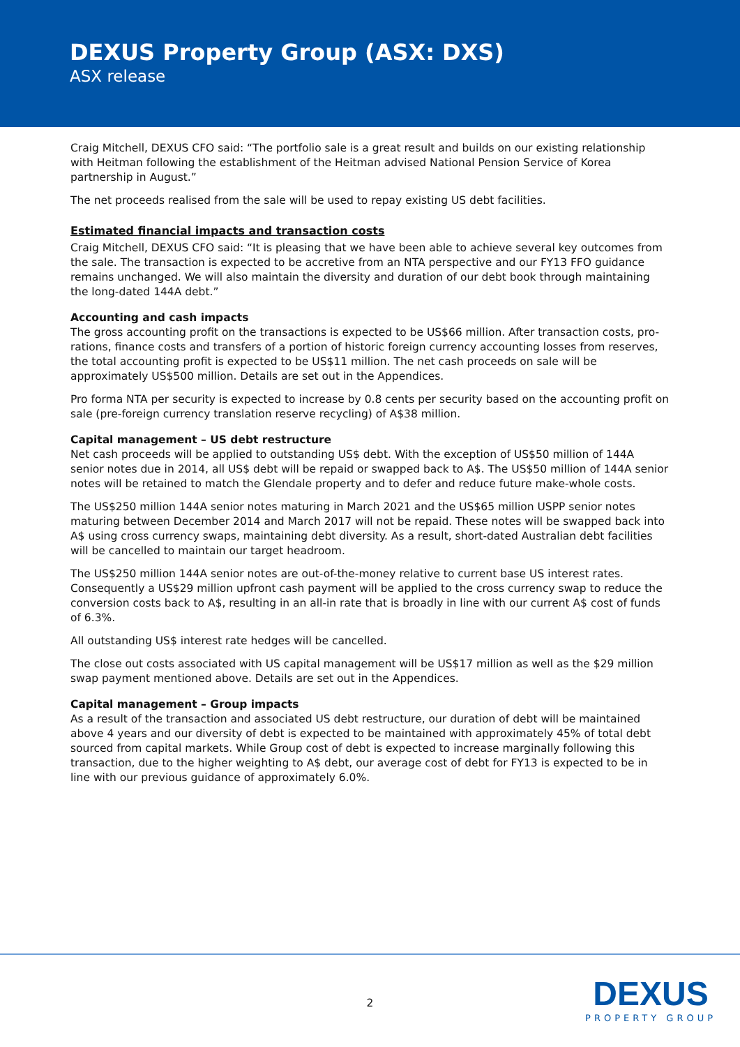DEXUS Property Group (ASX: DXS)
ASX release
Craig Mitchell, DEXUS CFO said: “The portfolio sale is a great result and builds on our existing relationship with Heitman following the establishment of the Heitman advised National Pension Service of Korea partnership in August.”
The net proceeds realised from the sale will be used to repay existing US debt facilities.
Estimated financial impacts and transaction costs
Craig Mitchell, DEXUS CFO said: “It is pleasing that we have been able to achieve several key outcomes from the sale. The transaction is expected to be accretive from an NTA perspective and our FY13 FFO guidance remains unchanged. We will also maintain the diversity and duration of our debt book through maintaining the long-dated 144A debt.”
Accounting and cash impacts
The gross accounting profit on the transactions is expected to be US$66 million. After transaction costs, pro-rations, finance costs and transfers of a portion of historic foreign currency accounting losses from reserves, the total accounting profit is expected to be US$11 million. The net cash proceeds on sale will be approximately US$500 million. Details are set out in the Appendices.
Pro forma NTA per security is expected to increase by 0.8 cents per security based on the accounting profit on sale (pre-foreign currency translation reserve recycling) of A$38 million.
Capital management – US debt restructure
Net cash proceeds will be applied to outstanding US$ debt. With the exception of US$50 million of 144A senior notes due in 2014, all US$ debt will be repaid or swapped back to A$. The US$50 million of 144A senior notes will be retained to match the Glendale property and to defer and reduce future make-whole costs.
The US$250 million 144A senior notes maturing in March 2021 and the US$65 million USPP senior notes maturing between December 2014 and March 2017 will not be repaid. These notes will be swapped back into A$ using cross currency swaps, maintaining debt diversity. As a result, short-dated Australian debt facilities will be cancelled to maintain our target headroom.
The US$250 million 144A senior notes are out-of-the-money relative to current base US interest rates. Consequently a US$29 million upfront cash payment will be applied to the cross currency swap to reduce the conversion costs back to A$, resulting in an all-in rate that is broadly in line with our current A$ cost of funds of 6.3%.
All outstanding US$ interest rate hedges will be cancelled.
The close out costs associated with US capital management will be US$17 million as well as the $29 million swap payment mentioned above. Details are set out in the Appendices.
Capital management – Group impacts
As a result of the transaction and associated US debt restructure, our duration of debt will be maintained above 4 years and our diversity of debt is expected to be maintained with approximately 45% of total debt sourced from capital markets. While Group cost of debt is expected to increase marginally following this transaction, due to the higher weighting to A$ debt, our average cost of debt for FY13 is expected to be in line with our previous guidance of approximately 6.0%.
2
DEXUS
PROPERTY GROUP